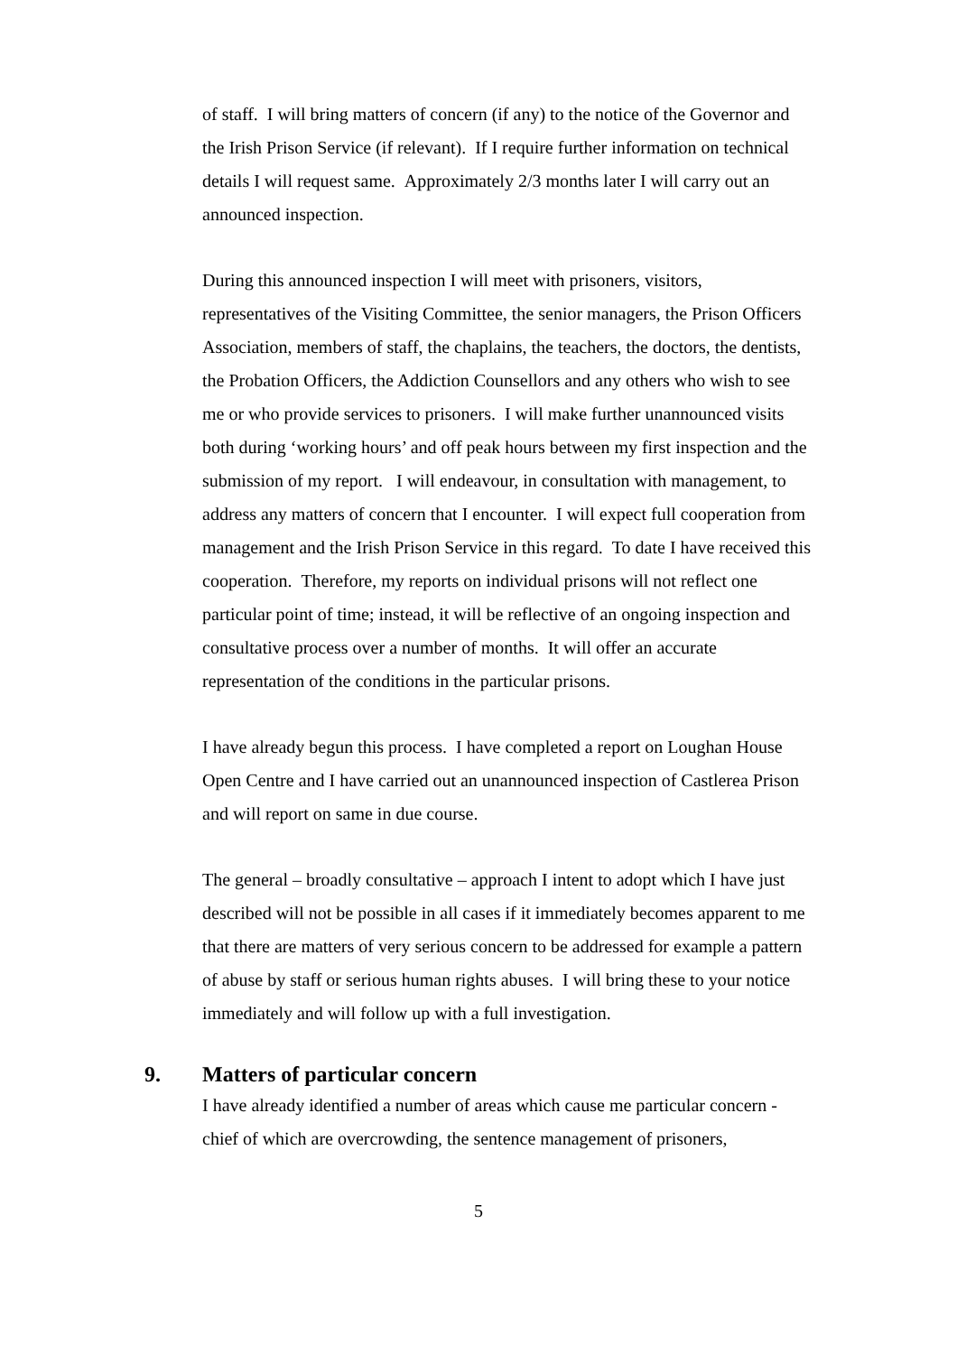of staff. I will bring matters of concern (if any) to the notice of the Governor and the Irish Prison Service (if relevant). If I require further information on technical details I will request same. Approximately 2/3 months later I will carry out an announced inspection.
During this announced inspection I will meet with prisoners, visitors, representatives of the Visiting Committee, the senior managers, the Prison Officers Association, members of staff, the chaplains, the teachers, the doctors, the dentists, the Probation Officers, the Addiction Counsellors and any others who wish to see me or who provide services to prisoners. I will make further unannounced visits both during ‘working hours’ and off peak hours between my first inspection and the submission of my report. I will endeavour, in consultation with management, to address any matters of concern that I encounter. I will expect full cooperation from management and the Irish Prison Service in this regard. To date I have received this cooperation. Therefore, my reports on individual prisons will not reflect one particular point of time; instead, it will be reflective of an ongoing inspection and consultative process over a number of months. It will offer an accurate representation of the conditions in the particular prisons.
I have already begun this process. I have completed a report on Loughan House Open Centre and I have carried out an unannounced inspection of Castlerea Prison and will report on same in due course.
The general – broadly consultative – approach I intent to adopt which I have just described will not be possible in all cases if it immediately becomes apparent to me that there are matters of very serious concern to be addressed for example a pattern of abuse by staff or serious human rights abuses. I will bring these to your notice immediately and will follow up with a full investigation.
9. Matters of particular concern
I have already identified a number of areas which cause me particular concern - chief of which are overcrowding, the sentence management of prisoners,
5